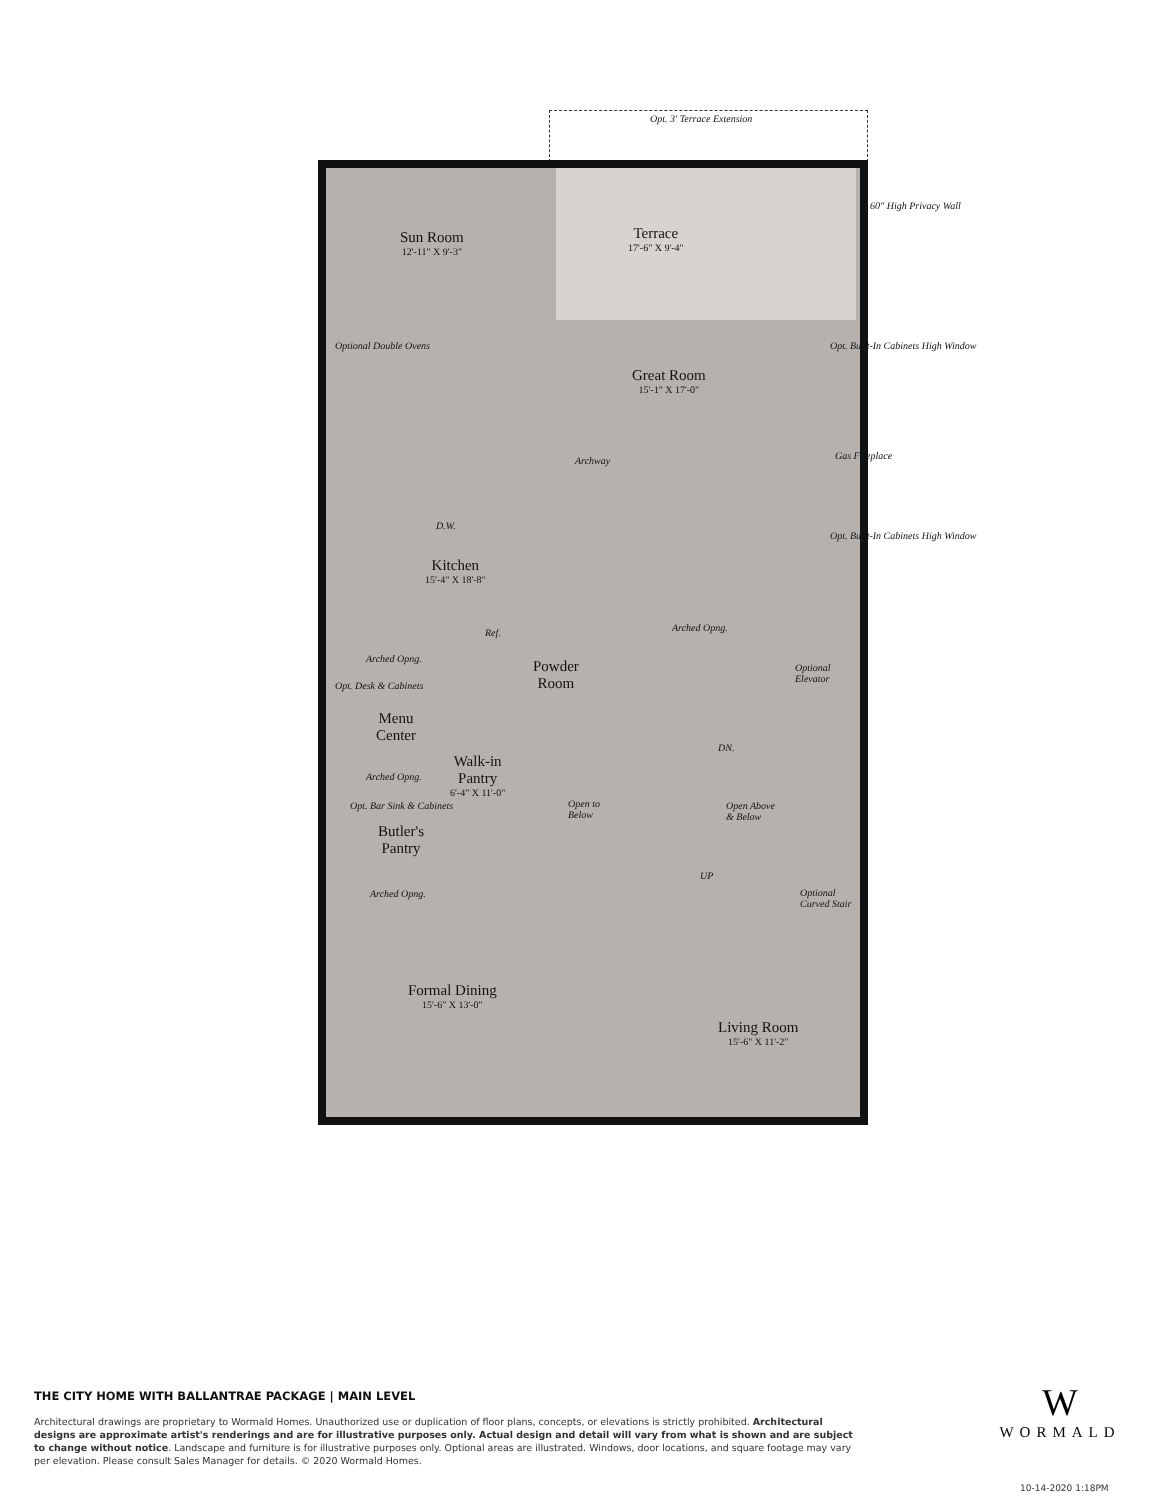Opt. 3' Terrace Extension
Sun Room
12'-11" X 9'-3"
Terrace
17'-6" X 9'-4"
60" High Privacy Wall
Great Room
15'-1" X 17'-0"
Optional Double Ovens
Archway
Opt. Built-In Cabinets High Window
Gas Fireplace
Opt. Built-In Cabinets High Window
D.W.
Kitchen
15'-4" X 18'-8"
Ref. Arched Opng.
Arched Opng.
Powder
Room
Optional
Elevator
Opt. Desk & Cabinets
Menu
Center
Walk-in
Pantry
6'-4" X 11'-0"
DN.
Arched Opng.
Open Above
& Below
Open to
Below
Opt. Bar Sink & Cabinets
Butler's
Pantry
UP
Arched Opng.
Optional
Curved Stair
Formal Dining
15'-6" X 13'-0"
Living Room
15'-6" X 11'-2"
THE CITY HOME WITH BALLANTRAE PACKAGE | MAIN LEVEL
Architectural drawings are proprietary to Wormald Homes. Unauthorized use or duplication of floor plans, concepts, or elevations is strictly prohibited. Architectural designs are approximate artist's renderings and are for illustrative purposes only. Actual design and detail will vary from what is shown and are subject to change without notice. Landscape and furniture is for illustrative purposes only. Optional areas are illustrated. Windows, door locations, and square footage may vary per elevation. Please consult Sales Manager for details. © 2020 Wormald Homes.
W
WORMALD
10-14-2020 1:18PM